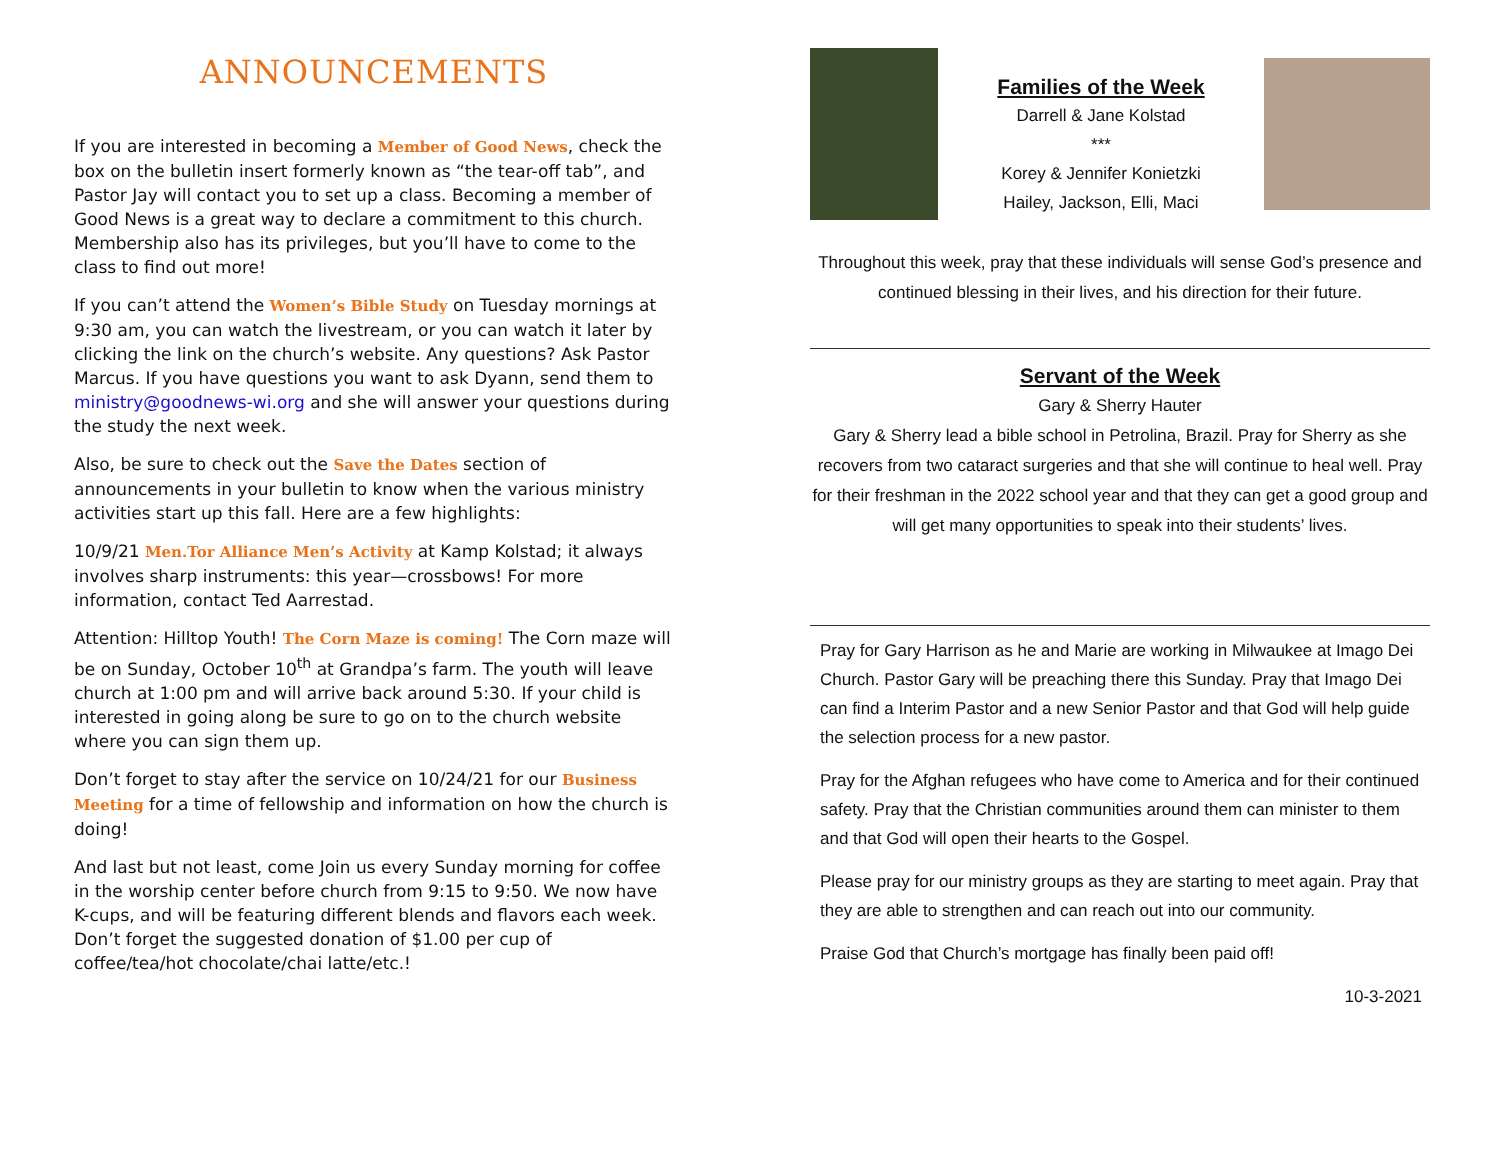ANNOUNCEMENTS
If you are interested in becoming a Member of Good News, check the box on the bulletin insert formerly known as “the tear-off tab”, and Pastor Jay will contact you to set up a class. Becoming a member of Good News is a great way to declare a commitment to this church. Membership also has its privileges, but you’ll have to come to the class to find out more!
If you can’t attend the Women’s Bible Study on Tuesday mornings at 9:30 am, you can watch the livestream, or you can watch it later by clicking the link on the church’s website. Any questions? Ask Pastor Marcus. If you have questions you want to ask Dyann, send them to ministry@goodnews-wi.org and she will answer your questions during the study the next week.
Also, be sure to check out the Save the Dates section of announcements in your bulletin to know when the various ministry activities start up this fall. Here are a few highlights:
10/9/21 Men.Tor Alliance Men’s Activity at Kamp Kolstad; it always involves sharp instruments: this year—crossbows! For more information, contact Ted Aarrestad.
Attention: Hilltop Youth! The Corn Maze is coming! The Corn maze will be on Sunday, October 10<sup>th</sup> at Grandpa’s farm. The youth will leave church at 1:00 pm and will arrive back around 5:30. If your child is interested in going along be sure to go on to the church website where you can sign them up.
Don’t forget to stay after the service on 10/24/21 for our Business Meeting for a time of fellowship and information on how the church is doing!
And last but not least, come Join us every Sunday morning for coffee in the worship center before church from 9:15 to 9:50. We now have K-cups, and will be featuring different blends and flavors each week. Don’t forget the suggested donation of $1.00 per cup of coffee/tea/hot chocolate/chai latte/etc.!
Families of the Week
Darrell & Jane Kolstad
***
Korey & Jennifer Konietzki
Hailey, Jackson, Elli, Maci
Throughout this week, pray that these individuals will sense God’s presence and continued blessing in their lives, and his direction for their future.
Servant of the Week
Gary & Sherry Hauter
Gary & Sherry lead a bible school in Petrolina, Brazil. Pray for Sherry as she recovers from two cataract surgeries and that she will continue to heal well. Pray for their freshman in the 2022 school year and that they can get a good group and will get many opportunities to speak into their students’ lives.
Pray for Gary Harrison as he and Marie are working in Milwaukee at Imago Dei Church. Pastor Gary will be preaching there this Sunday. Pray that Imago Dei can find a Interim Pastor and a new Senior Pastor and that God will help guide the selection process for a new pastor.
Pray for the Afghan refugees who have come to America and for their continued safety. Pray that the Christian communities around them can minister to them and that God will open their hearts to the Gospel.
Please pray for our ministry groups as they are starting to meet again. Pray that they are able to strengthen and can reach out into our community.
Praise God that Church’s mortgage has finally been paid off!
10-3-2021